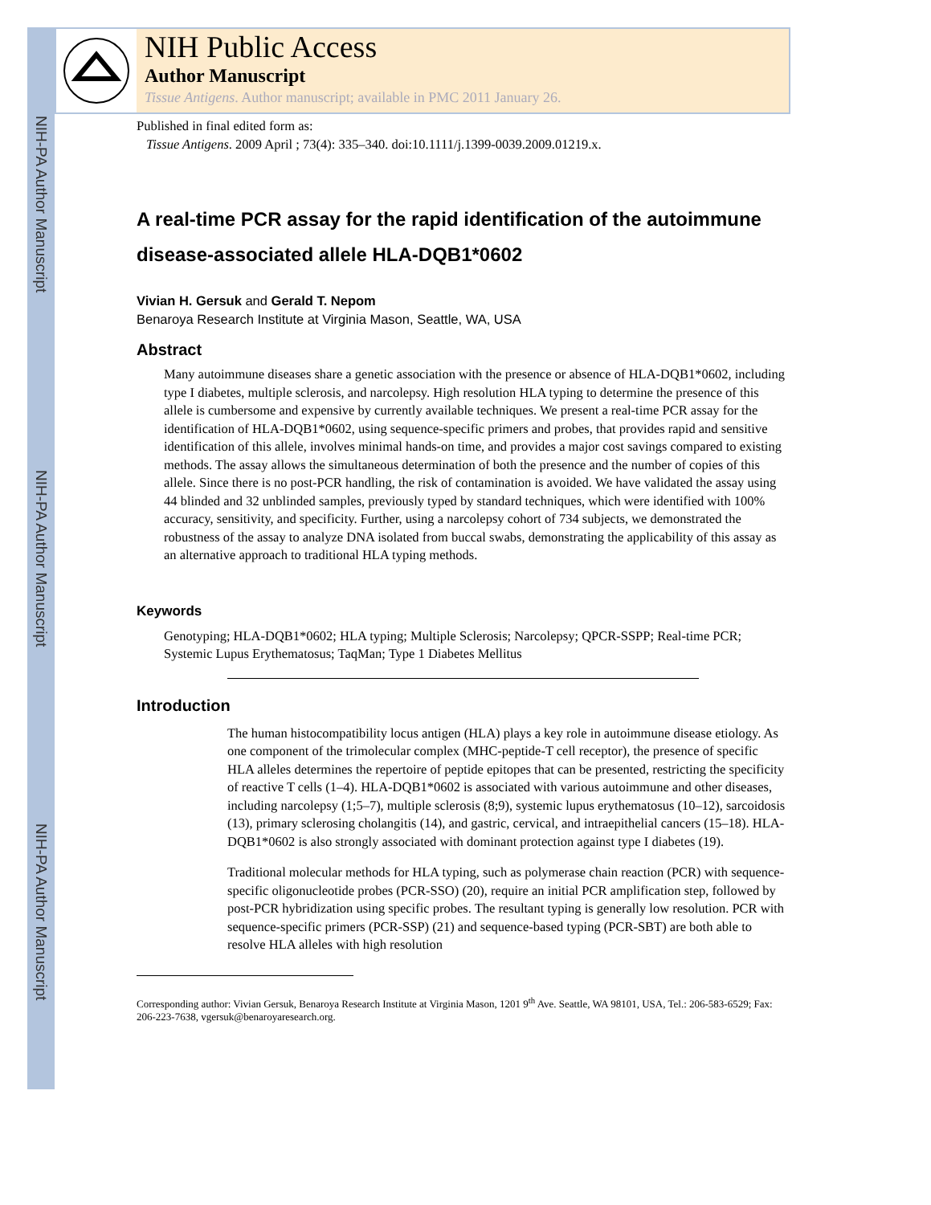NIH-PA Author Manuscript
NIH-PA Author Manuscript
NIH-PA Author Manuscript
NIH Public Access
Author Manuscript
Tissue Antigens. Author manuscript; available in PMC 2011 January 26.
Published in final edited form as:
Tissue Antigens. 2009 April ; 73(4): 335–340. doi:10.1111/j.1399-0039.2009.01219.x.
A real-time PCR assay for the rapid identification of the autoimmune disease-associated allele HLA-DQB1*0602
Vivian H. Gersuk and Gerald T. Nepom
Benaroya Research Institute at Virginia Mason, Seattle, WA, USA
Abstract
Many autoimmune diseases share a genetic association with the presence or absence of HLA-DQB1*0602, including type I diabetes, multiple sclerosis, and narcolepsy. High resolution HLA typing to determine the presence of this allele is cumbersome and expensive by currently available techniques. We present a real-time PCR assay for the identification of HLA-DQB1*0602, using sequence-specific primers and probes, that provides rapid and sensitive identification of this allele, involves minimal hands-on time, and provides a major cost savings compared to existing methods. The assay allows the simultaneous determination of both the presence and the number of copies of this allele. Since there is no post-PCR handling, the risk of contamination is avoided. We have validated the assay using 44 blinded and 32 unblinded samples, previously typed by standard techniques, which were identified with 100% accuracy, sensitivity, and specificity. Further, using a narcolepsy cohort of 734 subjects, we demonstrated the robustness of the assay to analyze DNA isolated from buccal swabs, demonstrating the applicability of this assay as an alternative approach to traditional HLA typing methods.
Keywords
Genotyping; HLA-DQB1*0602; HLA typing; Multiple Sclerosis; Narcolepsy; QPCR-SSPP; Real-time PCR; Systemic Lupus Erythematosus; TaqMan; Type 1 Diabetes Mellitus
Introduction
The human histocompatibility locus antigen (HLA) plays a key role in autoimmune disease etiology. As one component of the trimolecular complex (MHC-peptide-T cell receptor), the presence of specific HLA alleles determines the repertoire of peptide epitopes that can be presented, restricting the specificity of reactive T cells (1–4). HLA-DQB1*0602 is associated with various autoimmune and other diseases, including narcolepsy (1;5–7), multiple sclerosis (8;9), systemic lupus erythematosus (10–12), sarcoidosis (13), primary sclerosing cholangitis (14), and gastric, cervical, and intraepithelial cancers (15–18). HLA-DQB1*0602 is also strongly associated with dominant protection against type I diabetes (19).
Traditional molecular methods for HLA typing, such as polymerase chain reaction (PCR) with sequence-specific oligonucleotide probes (PCR-SSO) (20), require an initial PCR amplification step, followed by post-PCR hybridization using specific probes. The resultant typing is generally low resolution. PCR with sequence-specific primers (PCR-SSP) (21) and sequence-based typing (PCR-SBT) are both able to resolve HLA alleles with high resolution
Corresponding author: Vivian Gersuk, Benaroya Research Institute at Virginia Mason, 1201 9<sup>th</sup> Ave. Seattle, WA 98101, USA, Tel.: 206-583-6529; Fax: 206-223-7638, vgersuk@benaroyaresearch.org.